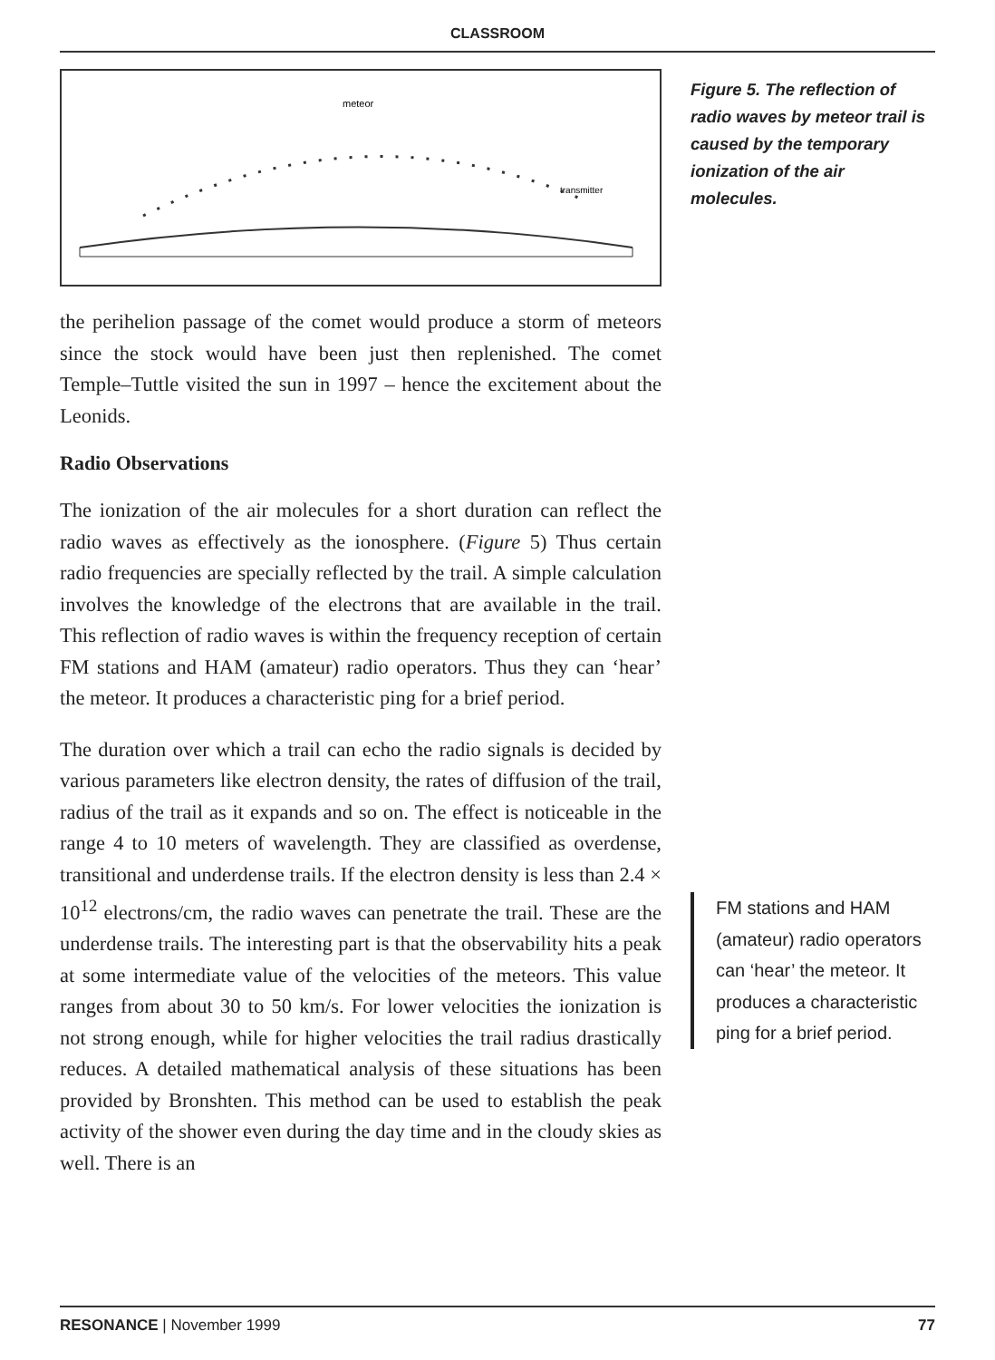CLASSROOM
meteor
transmitter
the perihelion passage of the comet would produce a storm of meteors since the stock would have been just then replenished. The comet Temple–Tuttle visited the sun in 1997 – hence the excitement about the Leonids.
Radio Observations
The ionization of the air molecules for a short duration can reflect the radio waves as effectively as the ionosphere. (Figure 5) Thus certain radio frequencies are specially reflected by the trail. A simple calculation involves the knowledge of the electrons that are available in the trail. This reflection of radio waves is within the frequency reception of certain FM stations and HAM (amateur) radio operators. Thus they can ‘hear’ the meteor. It produces a characteristic ping for a brief period.
The duration over which a trail can echo the radio signals is decided by various parameters like electron density, the rates of diffusion of the trail, radius of the trail as it expands and so on. The effect is noticeable in the range 4 to 10 meters of wavelength. They are classified as overdense, transitional and underdense trails. If the electron density is less than 2.4 × 10<sup>12</sup> electrons/cm, the radio waves can penetrate the trail. These are the underdense trails. The interesting part is that the observability hits a peak at some intermediate value of the velocities of the meteors. This value ranges from about 30 to 50 km/s. For lower velocities the ionization is not strong enough, while for higher velocities the trail radius drastically reduces. A detailed mathematical analysis of these situations has been provided by Bronshten. This method can be used to establish the peak activity of the shower even during the day time and in the cloudy skies as well. There is an
Figure 5. The reflection of radio waves by meteor trail is caused by the temporary ionization of the air molecules.
FM stations and HAM (amateur) radio operators can ‘hear’ the meteor. It produces a characteristic ping for a brief period.
RESONANCE | November 1999 77